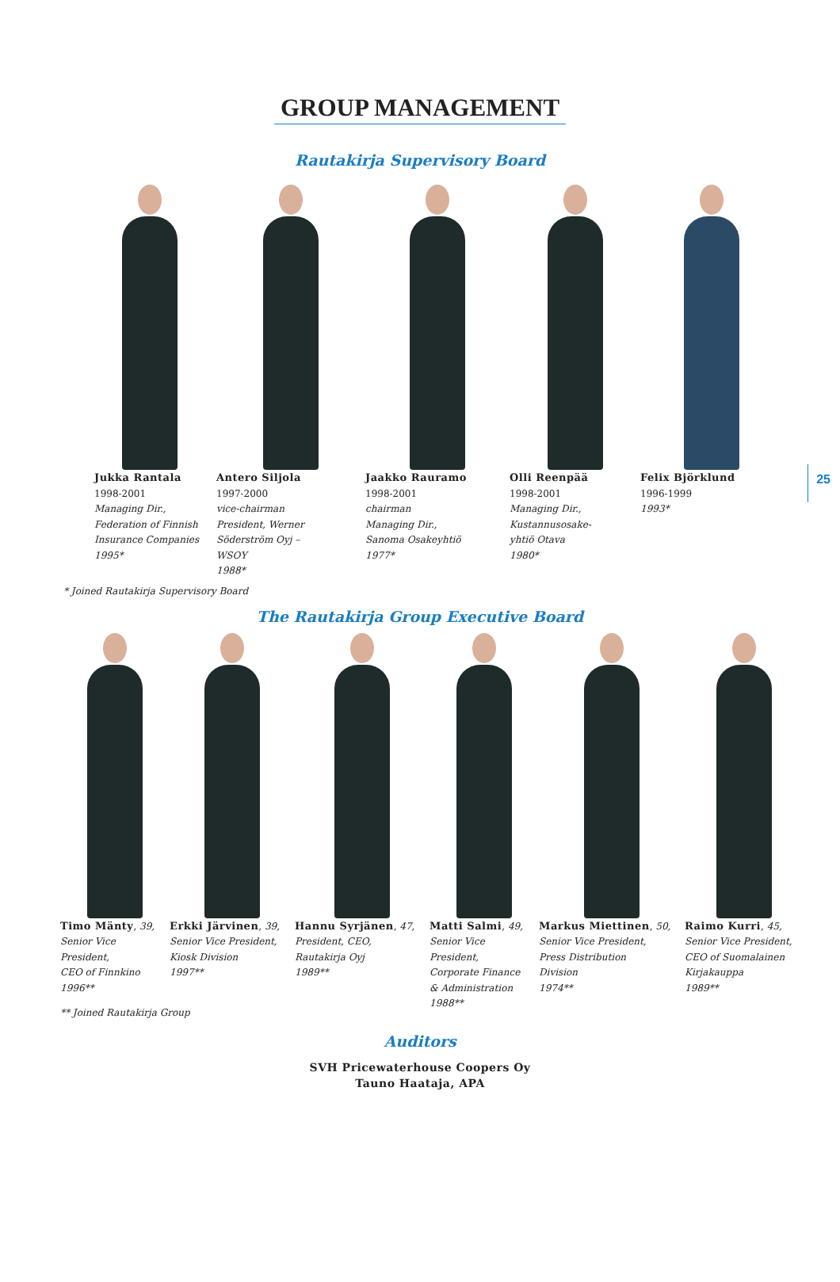GROUP MANAGEMENT
Rautakirja Supervisory Board
Jukka Rantala
1998-2001
Managing Dir.,
Federation of Finnish
Insurance Companies
1995*
Antero Siljola
1997-2000
vice-chairman
President, Werner
Söderström Oyj –
WSOY
1988*
Jaakko Rauramo
1998-2001
chairman
Managing Dir.,
Sanoma Osakeyhtiö
1977*
Olli Reenpää
1998-2001
Managing Dir.,
Kustannusosake-
yhtiö Otava
1980*
Felix Björklund
1996-1999
1993*
* Joined Rautakirja Supervisory Board
The Rautakirja Group Executive Board
Timo Mänty, 39,
Senior Vice
President,
CEO of Finnkino
1996**
Erkki Järvinen, 39,
Senior Vice President,
Kiosk Division
1997**
Hannu Syrjänen, 47,
President, CEO,
Rautakirja Oyj
1989**
Matti Salmi, 49,
Senior Vice
President,
Corporate Finance
& Administration
1988**
Markus Miettinen, 50,
Senior Vice President,
Press Distribution
Division
1974**
Raimo Kurri, 45,
Senior Vice President,
CEO of Suomalainen
Kirjakauppa
1989**
** Joined Rautakirja Group
Auditors
SVH Pricewaterhouse Coopers Oy
Tauno Haataja, APA
25